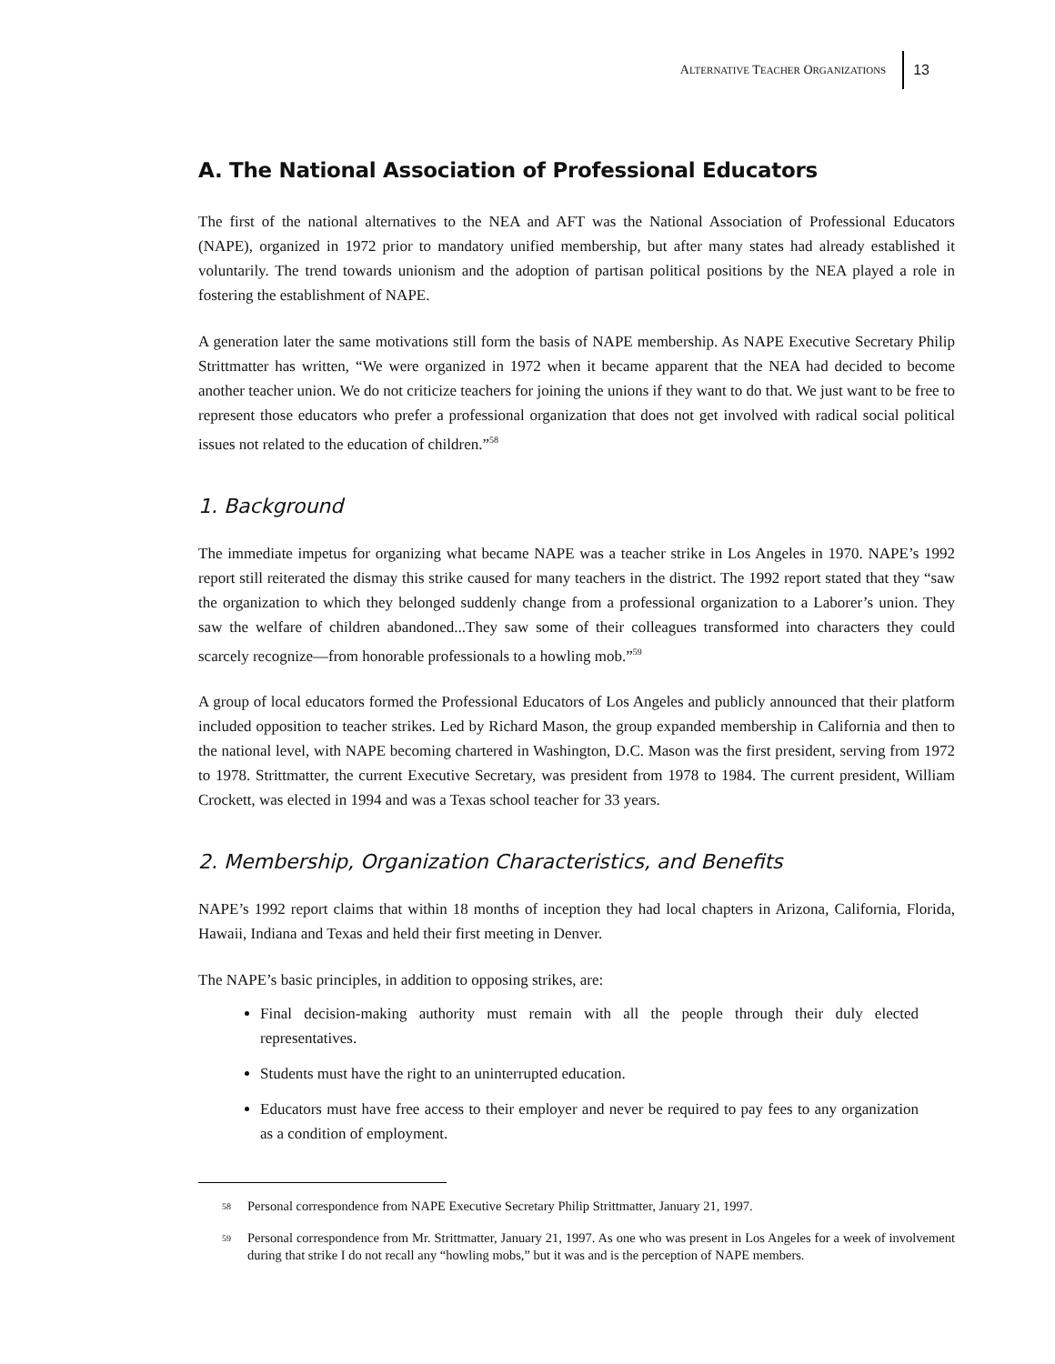ALTERNATIVE TEACHER ORGANIZATIONS 13
A. The National Association of Professional Educators
The first of the national alternatives to the NEA and AFT was the National Association of Professional Educators (NAPE), organized in 1972 prior to mandatory unified membership, but after many states had already established it voluntarily. The trend towards unionism and the adoption of partisan political positions by the NEA played a role in fostering the establishment of NAPE.
A generation later the same motivations still form the basis of NAPE membership. As NAPE Executive Secretary Philip Strittmatter has written, “We were organized in 1972 when it became apparent that the NEA had decided to become another teacher union. We do not criticize teachers for joining the unions if they want to do that. We just want to be free to represent those educators who prefer a professional organization that does not get involved with radical social political issues not related to the education of children.”<sup>58</sup>
1. Background
The immediate impetus for organizing what became NAPE was a teacher strike in Los Angeles in 1970. NAPE’s 1992 report still reiterated the dismay this strike caused for many teachers in the district. The 1992 report stated that they “saw the organization to which they belonged suddenly change from a professional organization to a Laborer’s union. They saw the welfare of children abandoned...They saw some of their colleagues transformed into characters they could scarcely recognize—from honorable professionals to a howling mob.”<sup>59</sup>
A group of local educators formed the Professional Educators of Los Angeles and publicly announced that their platform included opposition to teacher strikes. Led by Richard Mason, the group expanded membership in California and then to the national level, with NAPE becoming chartered in Washington, D.C. Mason was the first president, serving from 1972 to 1978. Strittmatter, the current Executive Secretary, was president from 1978 to 1984. The current president, William Crockett, was elected in 1994 and was a Texas school teacher for 33 years.
2. Membership, Organization Characteristics, and Benefits
NAPE’s 1992 report claims that within 18 months of inception they had local chapters in Arizona, California, Florida, Hawaii, Indiana and Texas and held their first meeting in Denver.
The NAPE’s basic principles, in addition to opposing strikes, are:
Final decision-making authority must remain with all the people through their duly elected representatives.
Students must have the right to an uninterrupted education.
Educators must have free access to their employer and never be required to pay fees to any organization as a condition of employment.
<sup>58</sup> Personal correspondence from NAPE Executive Secretary Philip Strittmatter, January 21, 1997.
<sup>59</sup> Personal correspondence from Mr. Strittmatter, January 21, 1997. As one who was present in Los Angeles for a week of involvement during that strike I do not recall any “howling mobs,” but it was and is the perception of NAPE members.